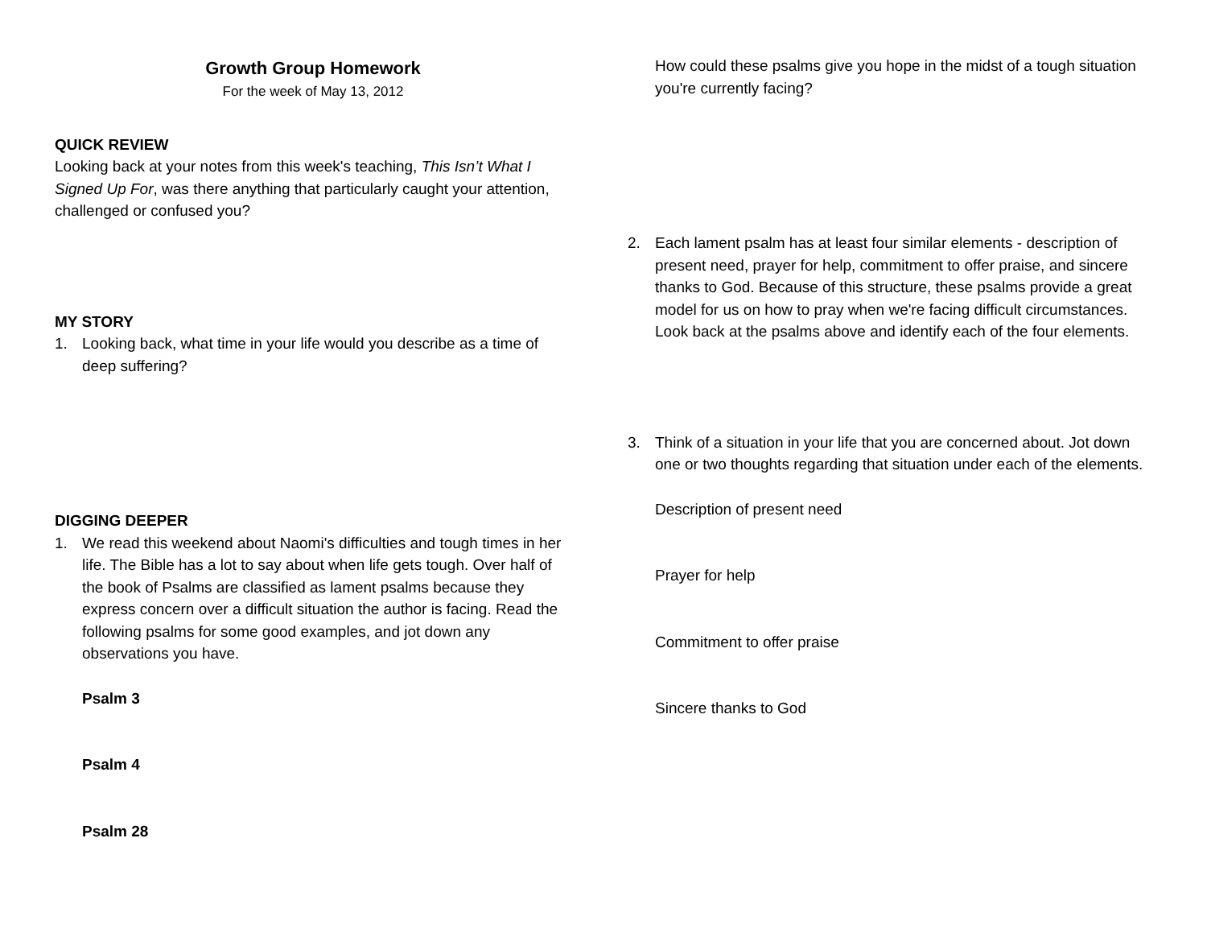Growth Group Homework
For the week of May 13, 2012
QUICK REVIEW
Looking back at your notes from this week's teaching, This Isn’t What I Signed Up For, was there anything that particularly caught your attention, challenged or confused you?
MY STORY
1. Looking back, what time in your life would you describe as a time of deep suffering?
DIGGING DEEPER
1. We read this weekend about Naomi's difficulties and tough times in her life. The Bible has a lot to say about when life gets tough. Over half of the book of Psalms are classified as lament psalms because they express concern over a difficult situation the author is facing. Read the following psalms for some good examples, and jot down any observations you have.
Psalm 3
Psalm 4
Psalm 28
How could these psalms give you hope in the midst of a tough situation you're currently facing?
2. Each lament psalm has at least four similar elements - description of present need, prayer for help, commitment to offer praise, and sincere thanks to God. Because of this structure, these psalms provide a great model for us on how to pray when we're facing difficult circumstances. Look back at the psalms above and identify each of the four elements.
3. Think of a situation in your life that you are concerned about. Jot down one or two thoughts regarding that situation under each of the elements.
Description of present need
Prayer for help
Commitment to offer praise
Sincere thanks to God